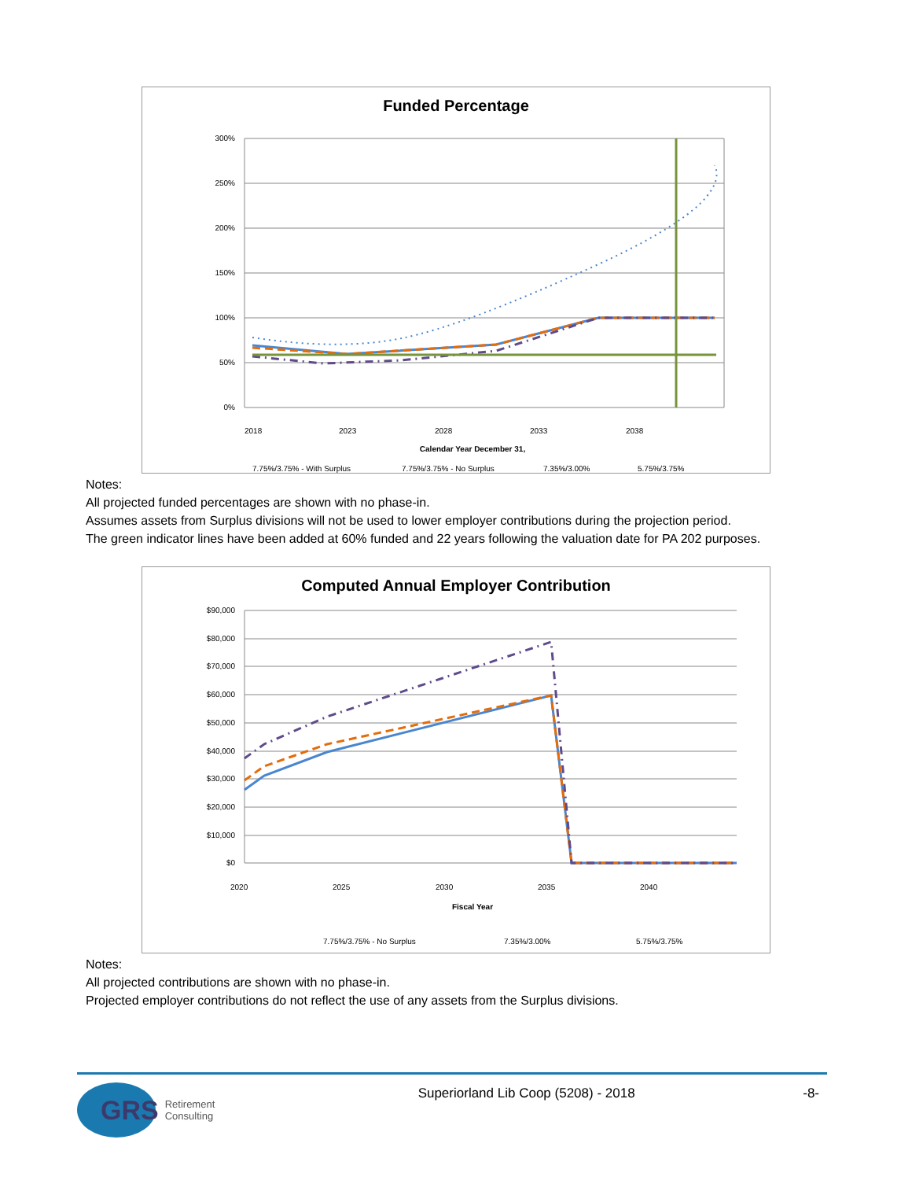Funded Percentage
300%
250%
200%
150%
100%
50%
0%
2018
2023
2028
2033
2038
Calendar Year December 31,
7.75%/3.75% - With Surplus
7.75%/3.75% - No Surplus
7.35%/3.00%
5.75%/3.75%
Notes:
All projected funded percentages are shown with no phase-in.
Assumes assets from Surplus divisions will not be used to lower employer contributions during the projection period.
The green indicator lines have been added at 60% funded and 22 years following the valuation date for PA 202 purposes.
Computed Annual Employer Contribution
$90,000
$80,000
$70,000
$60,000
$50,000
$40,000
$30,000
$20,000
$10,000
$0
2020
2025
2030
2035
2040
Fiscal Year
7.75%/3.75% - No Surplus
7.35%/3.00%
5.75%/3.75%
Notes:
All projected contributions are shown with no phase-in.
Projected employer contributions do not reflect the use of any assets from the Surplus divisions.
GRS Retirement
Consulting
Superiorland Lib Coop (5208) - 2018
-8-